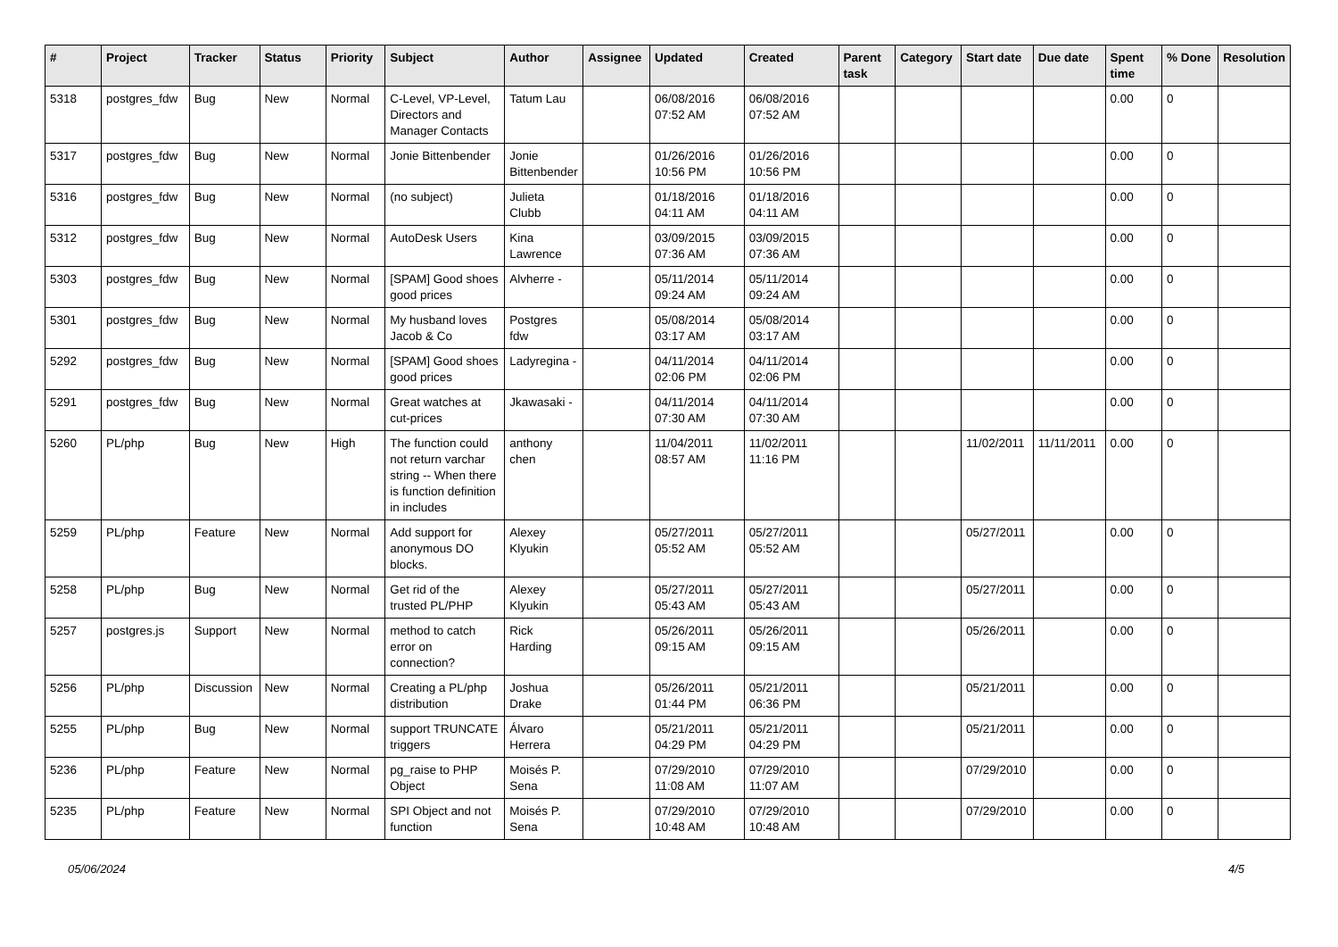| # | Project | Tracker | Status | Priority | Subject | Author | Assignee | Updated | Created | Parent task | Category | Start date | Due date | Spent time | % Done | Resolution |
| --- | --- | --- | --- | --- | --- | --- | --- | --- | --- | --- | --- | --- | --- | --- | --- | --- |
| 5318 | postgres_fdw | Bug | New | Normal | C-Level, VP-Level, Directors and Manager Contacts | Tatum Lau | | 06/08/2016 07:52 AM | 06/08/2016 07:52 AM | | | | | 0.00 | 0 | |
| 5317 | postgres_fdw | Bug | New | Normal | Jonie Bittenbender | Jonie Bittenbender | | 01/26/2016 10:56 PM | 01/26/2016 10:56 PM | | | | | 0.00 | 0 | |
| 5316 | postgres_fdw | Bug | New | Normal | (no subject) | Julieta Clubb | | 01/18/2016 04:11 AM | 01/18/2016 04:11 AM | | | | | 0.00 | 0 | |
| 5312 | postgres_fdw | Bug | New | Normal | AutoDesk Users | Kina Lawrence | | 03/09/2015 07:36 AM | 03/09/2015 07:36 AM | | | | | 0.00 | 0 | |
| 5303 | postgres_fdw | Bug | New | Normal | [SPAM] Good shoes good prices | Alvherre - | | 05/11/2014 09:24 AM | 05/11/2014 09:24 AM | | | | | 0.00 | 0 | |
| 5301 | postgres_fdw | Bug | New | Normal | My husband loves Jacob & Co | Postgres fdw | | 05/08/2014 03:17 AM | 05/08/2014 03:17 AM | | | | | 0.00 | 0 | |
| 5292 | postgres_fdw | Bug | New | Normal | [SPAM] Good shoes good prices | Ladyregina - | | 04/11/2014 02:06 PM | 04/11/2014 02:06 PM | | | | | 0.00 | 0 | |
| 5291 | postgres_fdw | Bug | New | Normal | Great watches at cut-prices | Jkawasaki - | | 04/11/2014 07:30 AM | 04/11/2014 07:30 AM | | | | | 0.00 | 0 | |
| 5260 | PL/php | Bug | New | High | The function could not return varchar string -- When there is function definition in includes | anthony chen | | 11/04/2011 08:57 AM | 11/02/2011 11:16 PM | | | 11/02/2011 | 11/11/2011 | 0.00 | 0 | |
| 5259 | PL/php | Feature | New | Normal | Add support for anonymous DO blocks. | Alexey Klyukin | | 05/27/2011 05:52 AM | 05/27/2011 05:52 AM | | | 05/27/2011 | | 0.00 | 0 | |
| 5258 | PL/php | Bug | New | Normal | Get rid of the trusted PL/PHP | Alexey Klyukin | | 05/27/2011 05:43 AM | 05/27/2011 05:43 AM | | | 05/27/2011 | | 0.00 | 0 | |
| 5257 | postgres.js | Support | New | Normal | method to catch error on connection? | Rick Harding | | 05/26/2011 09:15 AM | 05/26/2011 09:15 AM | | | 05/26/2011 | | 0.00 | 0 | |
| 5256 | PL/php | Discussion | New | Normal | Creating a PL/php distribution | Joshua Drake | | 05/26/2011 01:44 PM | 05/21/2011 06:36 PM | | | 05/21/2011 | | 0.00 | 0 | |
| 5255 | PL/php | Bug | New | Normal | support TRUNCATE triggers | Álvaro Herrera | | 05/21/2011 04:29 PM | 05/21/2011 04:29 PM | | | 05/21/2011 | | 0.00 | 0 | |
| 5236 | PL/php | Feature | New | Normal | pg_raise to PHP Object | Moisés P. Sena | | 07/29/2010 11:08 AM | 07/29/2010 11:07 AM | | | 07/29/2010 | | 0.00 | 0 | |
| 5235 | PL/php | Feature | New | Normal | SPI Object and not function | Moisés P. Sena | | 07/29/2010 10:48 AM | 07/29/2010 10:48 AM | | | 07/29/2010 | | 0.00 | 0 | |
05/06/2024 4/5